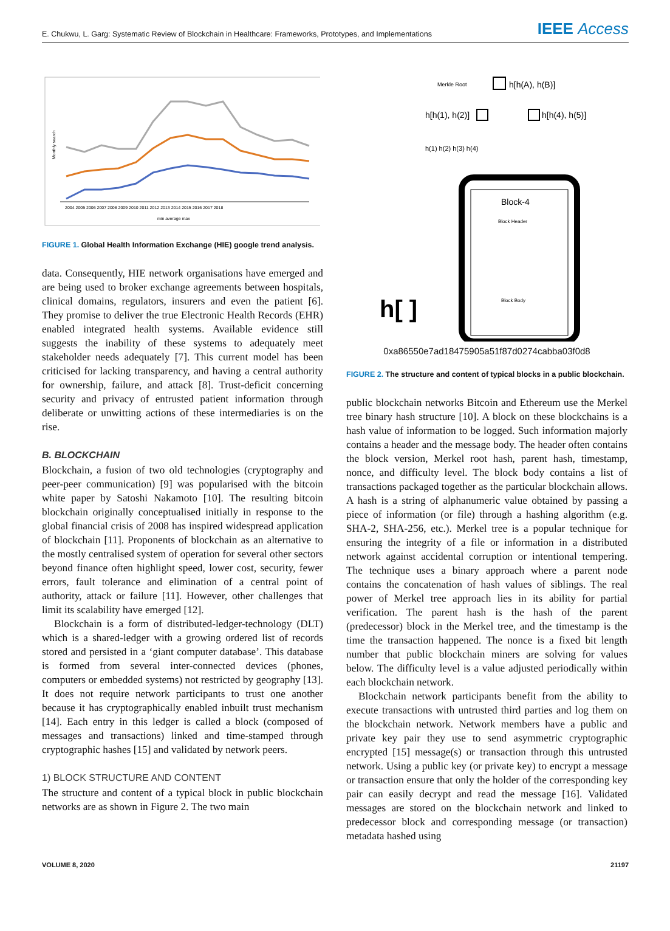E. Chukwu, L. Garg: Systematic Review of Blockchain in Healthcare: Frameworks, Prototypes, and Implementations
IEEE Access
Monthly search
2004 2005 2006 2007 2008 2009 2010 2011 2012 2013 2014 2015 2016 2017 2018
min average max
FIGURE 1. Global Health Information Exchange (HIE) google trend analysis.
data. Consequently, HIE network organisations have emerged and are being used to broker exchange agreements between hospitals, clinical domains, regulators, insurers and even the patient [6]. They promise to deliver the true Electronic Health Records (EHR) enabled integrated health systems. Available evidence still suggests the inability of these systems to adequately meet stakeholder needs adequately [7]. This current model has been criticised for lacking transparency, and having a central authority for ownership, failure, and attack [8]. Trust-deficit concerning security and privacy of entrusted patient information through deliberate or unwitting actions of these intermediaries is on the rise.
B. BLOCKCHAIN
Blockchain, a fusion of two old technologies (cryptography and peer-peer communication) [9] was popularised with the bitcoin white paper by Satoshi Nakamoto [10]. The resulting bitcoin blockchain originally conceptualised initially in response to the global financial crisis of 2008 has inspired widespread application of blockchain [11]. Proponents of blockchain as an alternative to the mostly centralised system of operation for several other sectors beyond finance often highlight speed, lower cost, security, fewer errors, fault tolerance and elimination of a central point of authority, attack or failure [11]. However, other challenges that limit its scalability have emerged [12].
Blockchain is a form of distributed-ledger-technology (DLT) which is a shared-ledger with a growing ordered list of records stored and persisted in a ‘giant computer database’. This database is formed from several inter-connected devices (phones, computers or embedded systems) not restricted by geography [13]. It does not require network participants to trust one another because it has cryptographically enabled inbuilt trust mechanism [14]. Each entry in this ledger is called a block (composed of messages and transactions) linked and time-stamped through cryptographic hashes [15] and validated by network peers.
1) BLOCK STRUCTURE AND CONTENT
The structure and content of a typical block in public blockchain networks are as shown in Figure 2. The two main
Merkle Root
h[h(A), h(B)]
h[h(1), h(2)]
h[h(4), h(5)]
h(1) h(2) h(3) h(4)
h[ ]
Block-4
Block Header
Block Body
0xa86550e7ad18475905a51f87d0274cabba03f0d8
FIGURE 2. The structure and content of typical blocks in a public blockchain.
public blockchain networks Bitcoin and Ethereum use the Merkel tree binary hash structure [10]. A block on these blockchains is a hash value of information to be logged. Such information majorly contains a header and the message body. The header often contains the block version, Merkel root hash, parent hash, timestamp, nonce, and difficulty level. The block body contains a list of transactions packaged together as the particular blockchain allows. A hash is a string of alphanumeric value obtained by passing a piece of information (or file) through a hashing algorithm (e.g. SHA-2, SHA-256, etc.). Merkel tree is a popular technique for ensuring the integrity of a file or information in a distributed network against accidental corruption or intentional tempering. The technique uses a binary approach where a parent node contains the concatenation of hash values of siblings. The real power of Merkel tree approach lies in its ability for partial verification. The parent hash is the hash of the parent (predecessor) block in the Merkel tree, and the timestamp is the time the transaction happened. The nonce is a fixed bit length number that public blockchain miners are solving for values below. The difficulty level is a value adjusted periodically within each blockchain network.
Blockchain network participants benefit from the ability to execute transactions with untrusted third parties and log them on the blockchain network. Network members have a public and private key pair they use to send asymmetric cryptographic encrypted [15] message(s) or transaction through this untrusted network. Using a public key (or private key) to encrypt a message or transaction ensure that only the holder of the corresponding key pair can easily decrypt and read the message [16]. Validated messages are stored on the blockchain network and linked to predecessor block and corresponding message (or transaction) metadata hashed using
VOLUME 8, 2020 21197